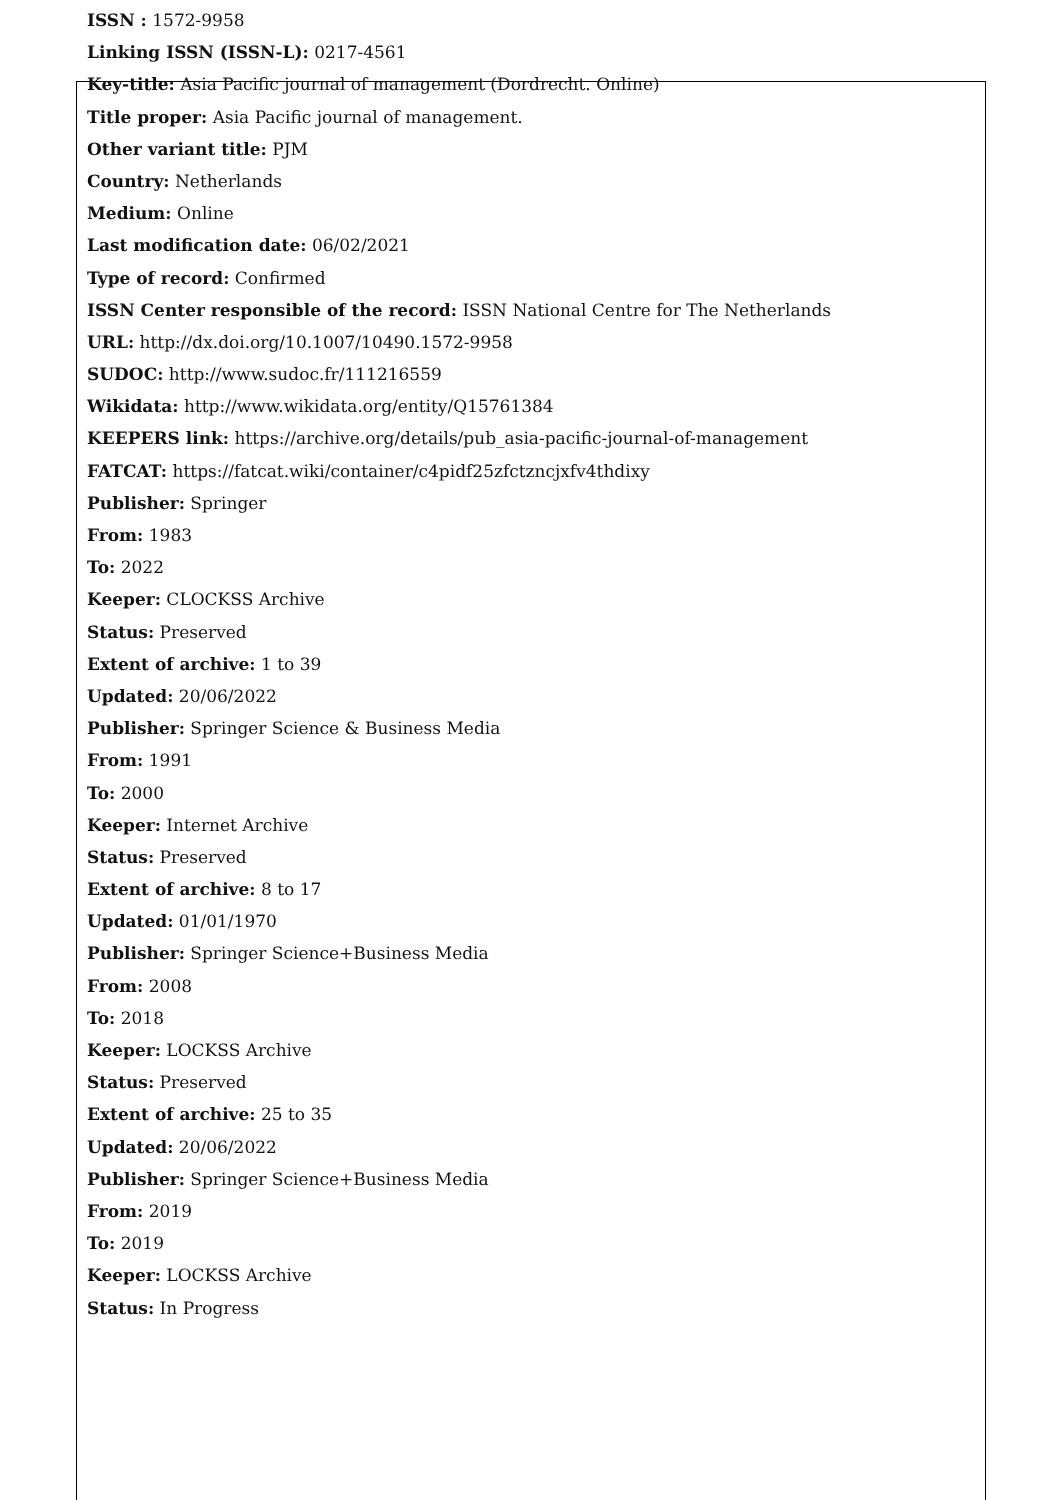ISSN : 1572-9958
Linking ISSN (ISSN-L): 0217-4561
Key-title: Asia Pacific journal of management (Dordrecht. Online)
Title proper: Asia Pacific journal of management.
Other variant title: PJM
Country: Netherlands
Medium: Online
Last modification date: 06/02/2021
Type of record: Confirmed
ISSN Center responsible of the record: ISSN National Centre for The Netherlands
URL: http://dx.doi.org/10.1007/10490.1572-9958
SUDOC: http://www.sudoc.fr/111216559
Wikidata: http://www.wikidata.org/entity/Q15761384
KEEPERS link: https://archive.org/details/pub_asia-pacific-journal-of-management
FATCAT: https://fatcat.wiki/container/c4pidf25zfctzncjxfv4thdixy
Publisher: Springer
From: 1983
To: 2022
Keeper: CLOCKSS Archive
Status: Preserved
Extent of archive: 1 to 39
Updated: 20/06/2022
Publisher: Springer Science & Business Media
From: 1991
To: 2000
Keeper: Internet Archive
Status: Preserved
Extent of archive: 8 to 17
Updated: 01/01/1970
Publisher: Springer Science+Business Media
From: 2008
To: 2018
Keeper: LOCKSS Archive
Status: Preserved
Extent of archive: 25 to 35
Updated: 20/06/2022
Publisher: Springer Science+Business Media
From: 2019
To: 2019
Keeper: LOCKSS Archive
Status: In Progress